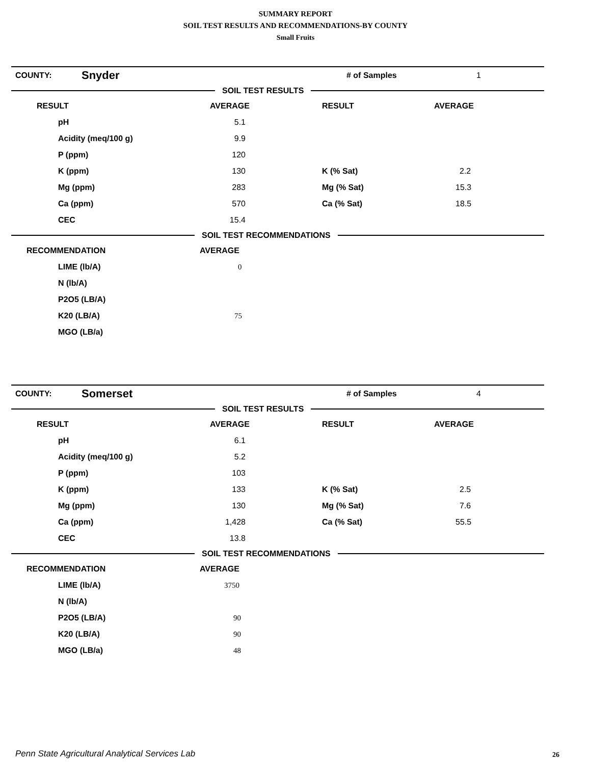SUMMARY REPORT
SOIL TEST RESULTS AND RECOMMENDATIONS-BY COUNTY
Small Fruits
| COUNTY: | Snyder | # of Samples | 1 |
SOIL TEST RESULTS
| RESULT | AVERAGE | RESULT | AVERAGE |
| --- | --- | --- | --- |
| pH | 5.1 | | |
| Acidity (meq/100 g) | 9.9 | | |
| P (ppm) | 120 | | |
| K (ppm) | 130 | K (% Sat) | 2.2 |
| Mg (ppm) | 283 | Mg (% Sat) | 15.3 |
| Ca (ppm) | 570 | Ca (% Sat) | 18.5 |
| CEC | 15.4 | | |
SOIL TEST RECOMMENDATIONS
| RECOMMENDATION | AVERAGE |
| --- | --- |
| LIME (lb/A) | 0 |
| N (lb/A) | |
| P2O5 (LB/A) | |
| K20 (LB/A) | 75 |
| MGO (LB/a) | |
| COUNTY: | Somerset | # of Samples | 4 |
SOIL TEST RESULTS
| RESULT | AVERAGE | RESULT | AVERAGE |
| --- | --- | --- | --- |
| pH | 6.1 | | |
| Acidity (meq/100 g) | 5.2 | | |
| P (ppm) | 103 | | |
| K (ppm) | 133 | K (% Sat) | 2.5 |
| Mg (ppm) | 130 | Mg (% Sat) | 7.6 |
| Ca (ppm) | 1,428 | Ca (% Sat) | 55.5 |
| CEC | 13.8 | | |
SOIL TEST RECOMMENDATIONS
| RECOMMENDATION | AVERAGE |
| --- | --- |
| LIME (lb/A) | 3750 |
| N (lb/A) | |
| P2O5 (LB/A) | 90 |
| K20 (LB/A) | 90 |
| MGO (LB/a) | 48 |
Penn State Agricultural Analytical Services Lab
26